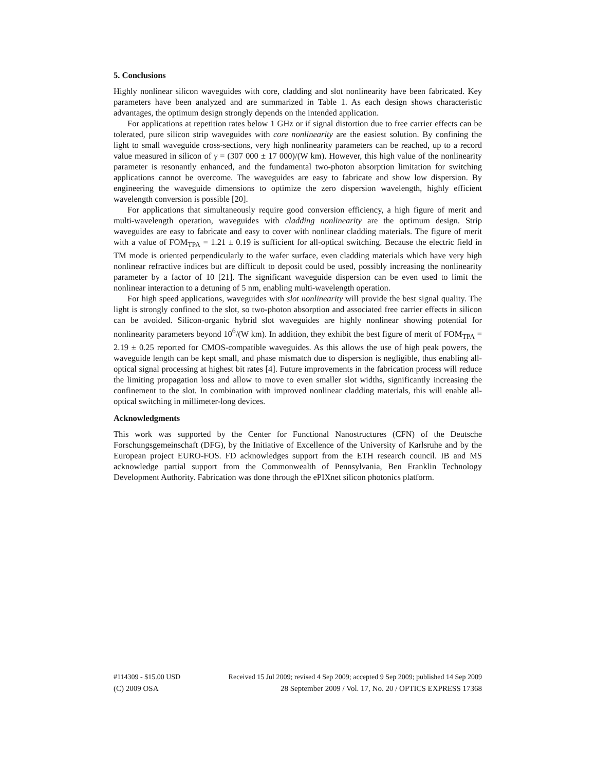5. Conclusions
Highly nonlinear silicon waveguides with core, cladding and slot nonlinearity have been fabricated. Key parameters have been analyzed and are summarized in Table 1. As each design shows characteristic advantages, the optimum design strongly depends on the intended application.
For applications at repetition rates below 1 GHz or if signal distortion due to free carrier effects can be tolerated, pure silicon strip waveguides with core nonlinearity are the easiest solution. By confining the light to small waveguide cross-sections, very high nonlinearity parameters can be reached, up to a record value measured in silicon of γ = (307 000 ± 17 000)/(W km). However, this high value of the nonlinearity parameter is resonantly enhanced, and the fundamental two-photon absorption limitation for switching applications cannot be overcome. The waveguides are easy to fabricate and show low dispersion. By engineering the waveguide dimensions to optimize the zero dispersion wavelength, highly efficient wavelength conversion is possible [20].
For applications that simultaneously require good conversion efficiency, a high figure of merit and multi-wavelength operation, waveguides with cladding nonlinearity are the optimum design. Strip waveguides are easy to fabricate and easy to cover with nonlinear cladding materials. The figure of merit with a value of FOM<sub>TPA</sub> = 1.21 ± 0.19 is sufficient for all-optical switching. Because the electric field in TM mode is oriented perpendicularly to the wafer surface, even cladding materials which have very high nonlinear refractive indices but are difficult to deposit could be used, possibly increasing the nonlinearity parameter by a factor of 10 [21]. The significant waveguide dispersion can be even used to limit the nonlinear interaction to a detuning of 5 nm, enabling multi-wavelength operation.
For high speed applications, waveguides with slot nonlinearity will provide the best signal quality. The light is strongly confined to the slot, so two-photon absorption and associated free carrier effects in silicon can be avoided. Silicon-organic hybrid slot waveguides are highly nonlinear showing potential for nonlinearity parameters beyond 10<sup>6</sup>/(W km). In addition, they exhibit the best figure of merit of FOM<sub>TPA</sub> = 2.19 ± 0.25 reported for CMOS-compatible waveguides. As this allows the use of high peak powers, the waveguide length can be kept small, and phase mismatch due to dispersion is negligible, thus enabling all-optical signal processing at highest bit rates [4]. Future improvements in the fabrication process will reduce the limiting propagation loss and allow to move to even smaller slot widths, significantly increasing the confinement to the slot. In combination with improved nonlinear cladding materials, this will enable all-optical switching in millimeter-long devices.
Acknowledgments
This work was supported by the Center for Functional Nanostructures (CFN) of the Deutsche Forschungsgemeinschaft (DFG), by the Initiative of Excellence of the University of Karlsruhe and by the European project EURO-FOS. FD acknowledges support from the ETH research council. IB and MS acknowledge partial support from the Commonwealth of Pennsylvania, Ben Franklin Technology Development Authority. Fabrication was done through the ePIXnet silicon photonics platform.
#114309 - $15.00 USD Received 15 Jul 2009; revised 4 Sep 2009; accepted 9 Sep 2009; published 14 Sep 2009
(C) 2009 OSA 28 September 2009 / Vol. 17, No. 20 / OPTICS EXPRESS 17368